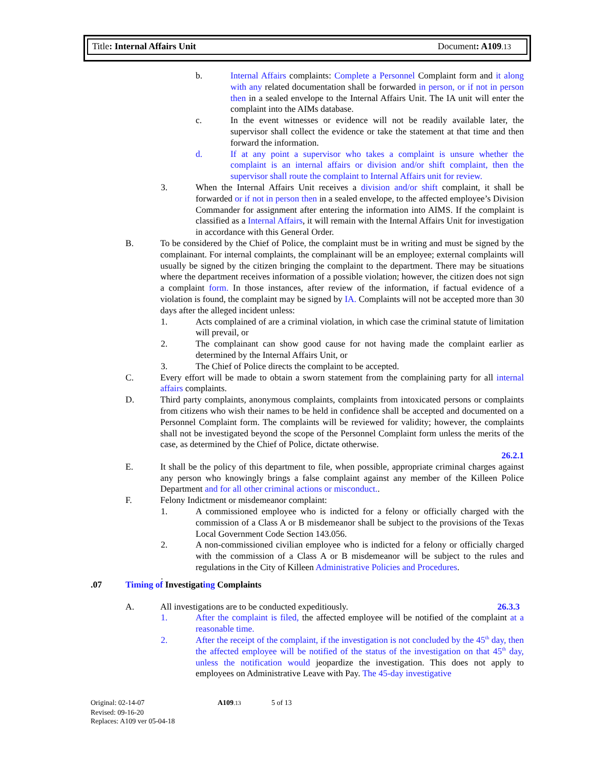Title: Internal Affairs Unit Document: A109.13
b. Internal Affairs complaints: Complete a Personnel Complaint form and it along with any related documentation shall be forwarded in person, or if not in person then in a sealed envelope to the Internal Affairs Unit. The IA unit will enter the complaint into the AIMs database.
c. In the event witnesses or evidence will not be readily available later, the supervisor shall collect the evidence or take the statement at that time and then forward the information.
d. If at any point a supervisor who takes a complaint is unsure whether the complaint is an internal affairs or division and/or shift complaint, then the supervisor shall route the complaint to Internal Affairs unit for review.
3. When the Internal Affairs Unit receives a division and/or shift complaint, it shall be forwarded or if not in person then in a sealed envelope, to the affected employee’s Division Commander for assignment after entering the information into AIMS. If the complaint is classified as a Internal Affairs, it will remain with the Internal Affairs Unit for investigation in accordance with this General Order.
B. To be considered by the Chief of Police, the complaint must be in writing and must be signed by the complainant. For internal complaints, the complainant will be an employee; external complaints will usually be signed by the citizen bringing the complaint to the department. There may be situations where the department receives information of a possible violation; however, the citizen does not sign a complaint form. In those instances, after review of the information, if factual evidence of a violation is found, the complaint may be signed by IA. Complaints will not be accepted more than 30 days after the alleged incident unless:
1. Acts complained of are a criminal violation, in which case the criminal statute of limitation will prevail, or
2. The complainant can show good cause for not having made the complaint earlier as determined by the Internal Affairs Unit, or
3. The Chief of Police directs the complaint to be accepted.
C. Every effort will be made to obtain a sworn statement from the complaining party for all internal affairs complaints.
D. Third party complaints, anonymous complaints, complaints from intoxicated persons or complaints from citizens who wish their names to be held in confidence shall be accepted and documented on a Personnel Complaint form. The complaints will be reviewed for validity; however, the complaints shall not be investigated beyond the scope of the Personnel Complaint form unless the merits of the case, as determined by the Chief of Police, dictate otherwise.
26.2.1
E. It shall be the policy of this department to file, when possible, appropriate criminal charges against any person who knowingly brings a false complaint against any member of the Killeen Police Department and for all other criminal actions or misconduct..
F. Felony Indictment or misdemeanor complaint:
1. A commissioned employee who is indicted for a felony or officially charged with the commission of a Class A or B misdemeanor shall be subject to the provisions of the Texas Local Government Code Section 143.056.
2. A non-commissioned civilian employee who is indicted for a felony or officially charged with the commission of a Class A or B misdemeanor will be subject to the rules and regulations in the City of Killeen Administrative Policies and Procedures.
.
.07 Timing of Investigating Complaints
A. All investigations are to be conducted expeditiously. 26.3.3
1. After the complaint is filed, the affected employee will be notified of the complaint at a reasonable time.
2. After the receipt of the complaint, if the investigation is not concluded by the 45<sup>th</sup> day, then the affected employee will be notified of the status of the investigation on that 45<sup>th</sup> day, unless the notification would jeopardize the investigation. This does not apply to employees on Administrative Leave with Pay. The 45-day investigative
Original: 02-14-07 A109.13 5 of 13
Revised: 09-16-20
Replaces: A109 ver 05-04-18